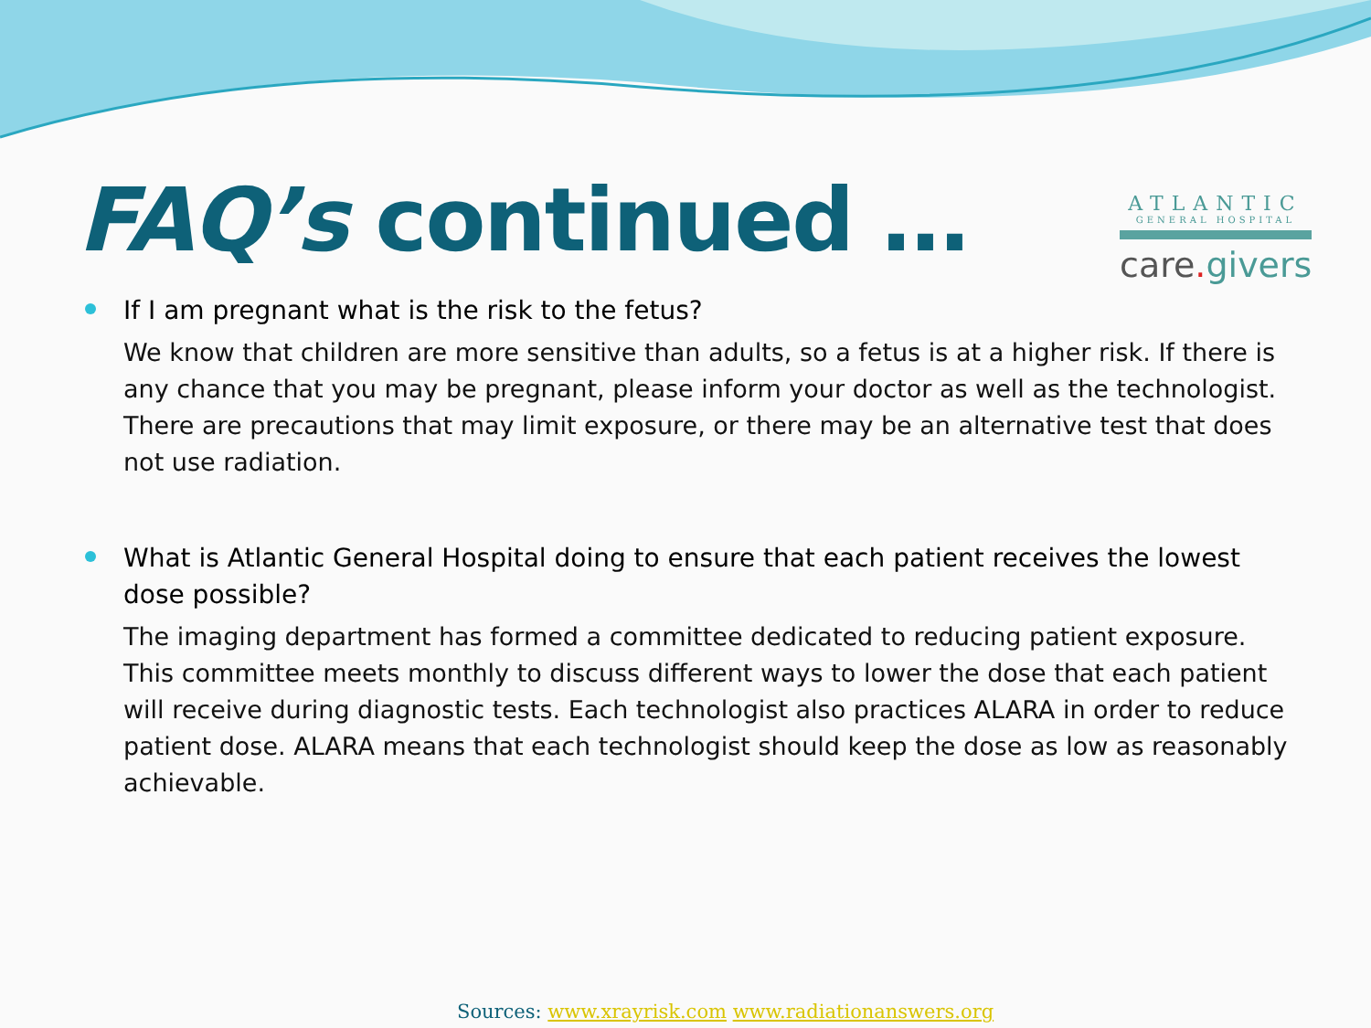FAQ’s continued …
ATLANTIC
GENERAL HOSPITAL
care. givers
If I am pregnant what is the risk to the fetus?
We know that children are more sensitive than adults, so a fetus is at a higher risk. If there is any chance that you may be pregnant, please inform your doctor as well as the technologist. There are precautions that may limit exposure, or there may be an alternative test that does not use radiation.
What is Atlantic General Hospital doing to ensure that each patient receives the lowest dose possible?
The imaging department has formed a committee dedicated to reducing patient exposure. This committee meets monthly to discuss different ways to lower the dose that each patient will receive during diagnostic tests. Each technologist also practices ALARA in order to reduce patient dose. ALARA means that each technologist should keep the dose as low as reasonably achievable.
Sources: www.xrayrisk.com www.radiationanswers.org